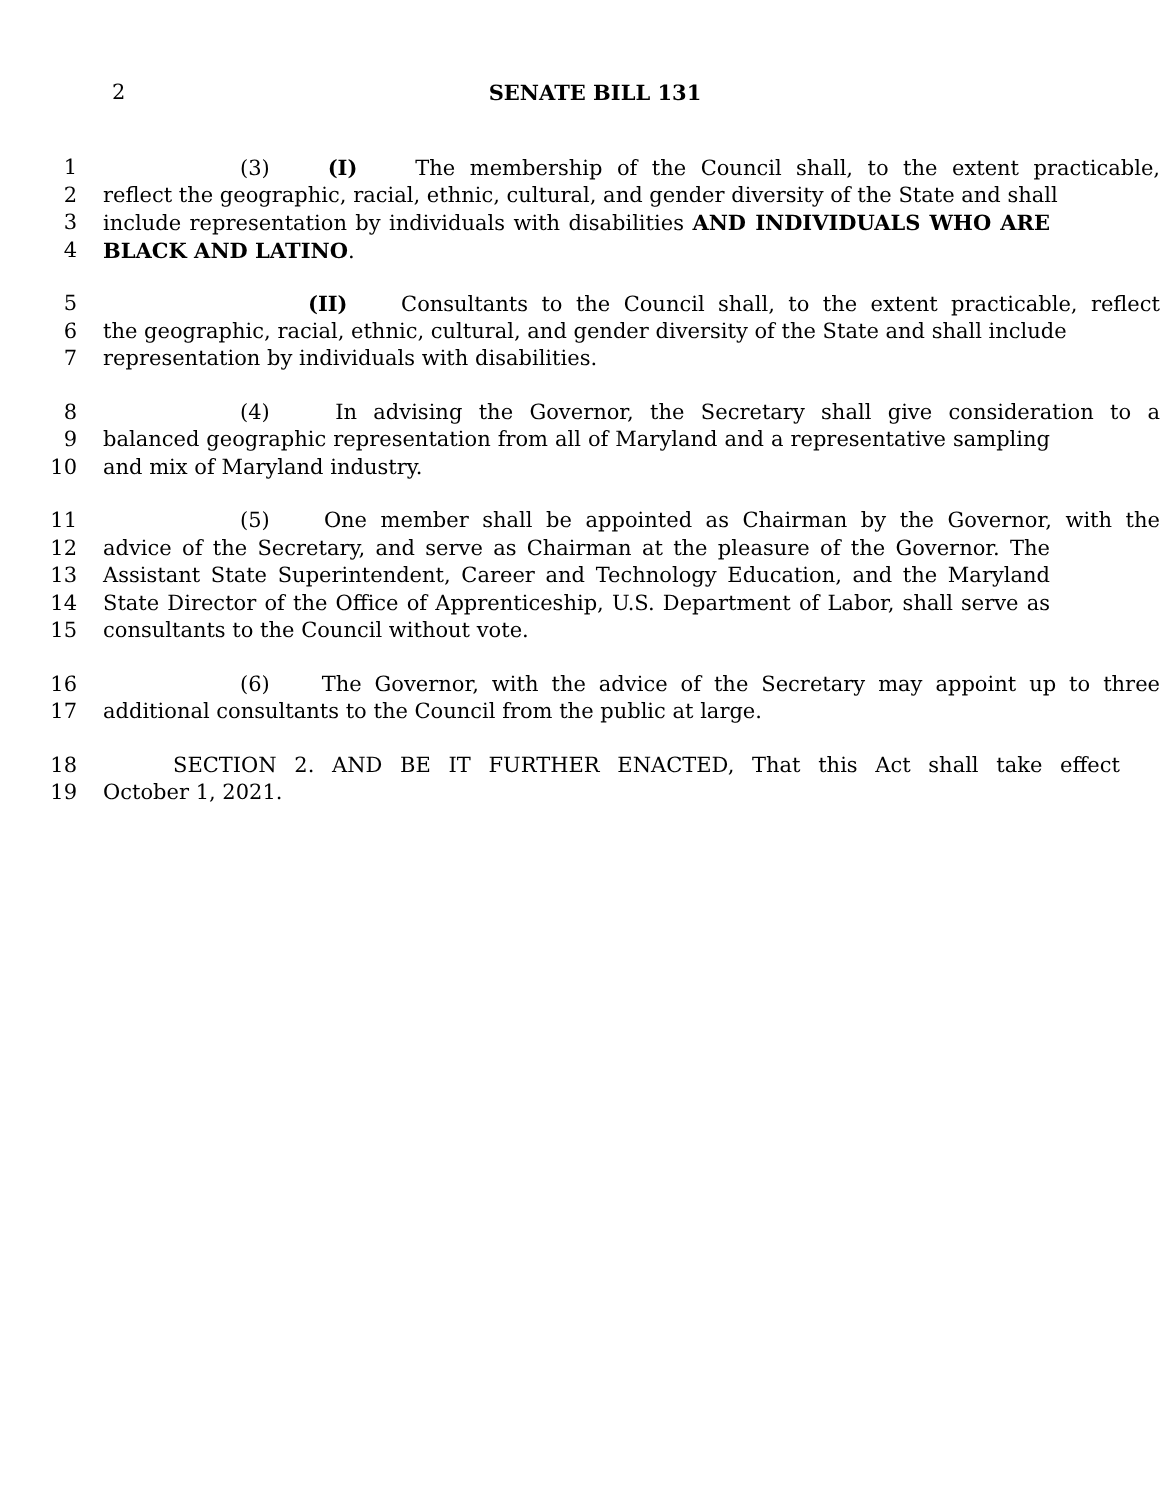2 SENATE BILL 131
1 (3) (I) The membership of the Council shall, to the extent practicable,
2 reflect the geographic, racial, ethnic, cultural, and gender diversity of the State and shall
3 include representation by individuals with disabilities AND INDIVIDUALS WHO ARE
4 BLACK AND LATINO.
5 (II) Consultants to the Council shall, to the extent practicable, reflect
6 the geographic, racial, ethnic, cultural, and gender diversity of the State and shall include
7 representation by individuals with disabilities.
8 (4) In advising the Governor, the Secretary shall give consideration to a
9 balanced geographic representation from all of Maryland and a representative sampling
10 and mix of Maryland industry.
11 (5) One member shall be appointed as Chairman by the Governor, with the
12 advice of the Secretary, and serve as Chairman at the pleasure of the Governor. The
13 Assistant State Superintendent, Career and Technology Education, and the Maryland
14 State Director of the Office of Apprenticeship, U.S. Department of Labor, shall serve as
15 consultants to the Council without vote.
16 (6) The Governor, with the advice of the Secretary may appoint up to three
17 additional consultants to the Council from the public at large.
18 SECTION 2. AND BE IT FURTHER ENACTED, That this Act shall take effect
19 October 1, 2021.